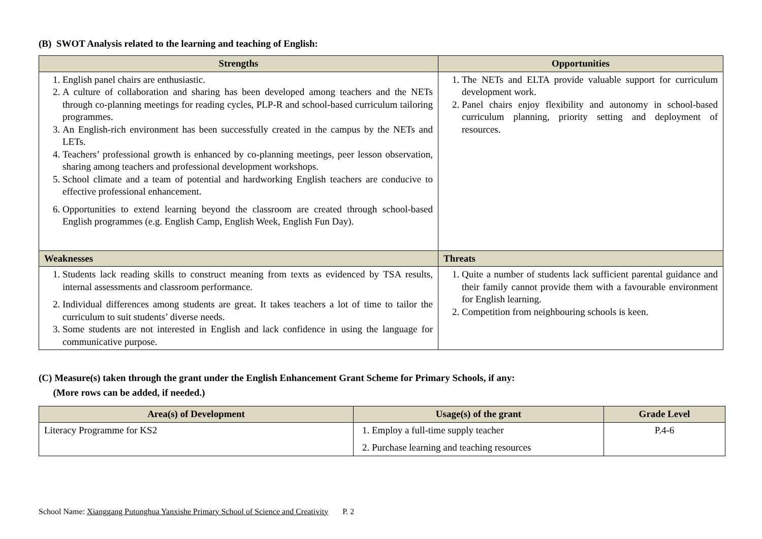(B) SWOT Analysis related to the learning and teaching of English:
| Strengths | Opportunities |
| --- | --- |
| 1. English panel chairs are enthusiastic. 2. A culture of collaboration and sharing has been developed among teachers and the NETs through co-planning meetings for reading cycles, PLP-R and school-based curriculum tailoring programmes. 3. An English-rich environment has been successfully created in the campus by the NETs and LETs. 4. Teachers’ professional growth is enhanced by co-planning meetings, peer lesson observation, sharing among teachers and professional development workshops. 5. School climate and a team of potential and hardworking English teachers are conducive to effective professional enhancement. 6. Opportunities to extend learning beyond the classroom are created through school-based English programmes (e.g. English Camp, English Week, English Fun Day). | 1. The NETs and ELTA provide valuable support for curriculum development work. 2. Panel chairs enjoy flexibility and autonomy in school-based curriculum planning, priority setting and deployment of resources. |
| Weaknesses | Threats |
| 1. Students lack reading skills to construct meaning from texts as evidenced by TSA results, internal assessments and classroom performance. 2. Individual differences among students are great. It takes teachers a lot of time to tailor the curriculum to suit students’ diverse needs. 3. Some students are not interested in English and lack confidence in using the language for communicative purpose. | 1. Quite a number of students lack sufficient parental guidance and their family cannot provide them with a favourable environment for English learning. 2. Competition from neighbouring schools is keen. |
(C) Measure(s) taken through the grant under the English Enhancement Grant Scheme for Primary Schools, if any:
(More rows can be added, if needed.)
| Area(s) of Development | Usage(s) of the grant | Grade Level |
| --- | --- | --- |
| Literacy Programme for KS2 | 1. Employ a full-time supply teacher 2. Purchase learning and teaching resources | P.4-6 |
School Name: Xianggang Putonghua Yanxishe Primary School of Science and Creativity P. 2